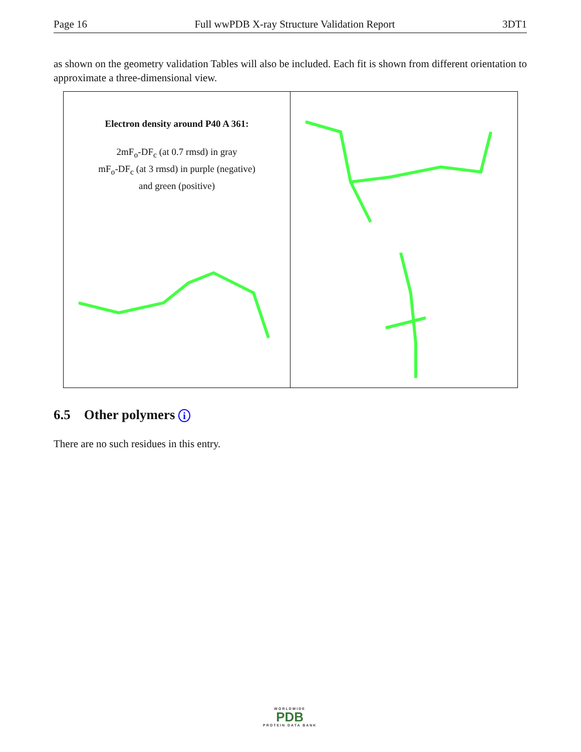Page 16 Full wwPDB X-ray Structure Validation Report 3DT1
as shown on the geometry validation Tables will also be included. Each fit is shown from different orientation to approximate a three-dimensional view.
Electron density around P40 A 361:
2mF<sub>o</sub>-DF<sub>c</sub> (at 0.7 rmsd) in gray
mF<sub>o</sub>-DF<sub>c</sub> (at 3 rmsd) in purple (negative)
and green (positive)
6.5 Other polymers i
There are no such residues in this entry.
WORLDWIDE
PDB
PROTEIN DATA BANK